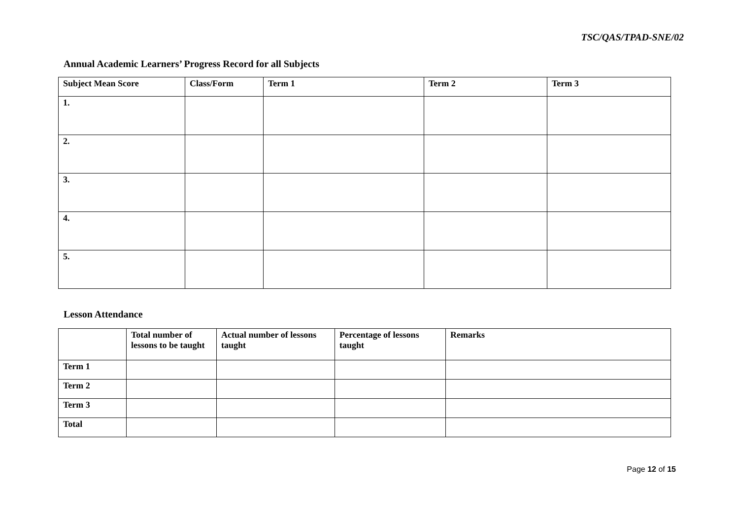TSC/QAS/TPAD-SNE/02
Annual Academic Learners’ Progress Record for all Subjects
| Subject Mean Score | Class/Form | Term 1 | Term 2 | Term 3 |
| --- | --- | --- | --- | --- |
| 1. | | | | |
| 2. | | | | |
| 3. | | | | |
| 4. | | | | |
| 5. | | | | |
Lesson Attendance
| | Total number of lessons to be taught | Actual number of lessons taught | Percentage of lessons taught | Remarks |
| --- | --- | --- | --- | --- |
| Term 1 | | | | |
| Term 2 | | | | |
| Term 3 | | | | |
| Total | | | | |
Page 12 of 15